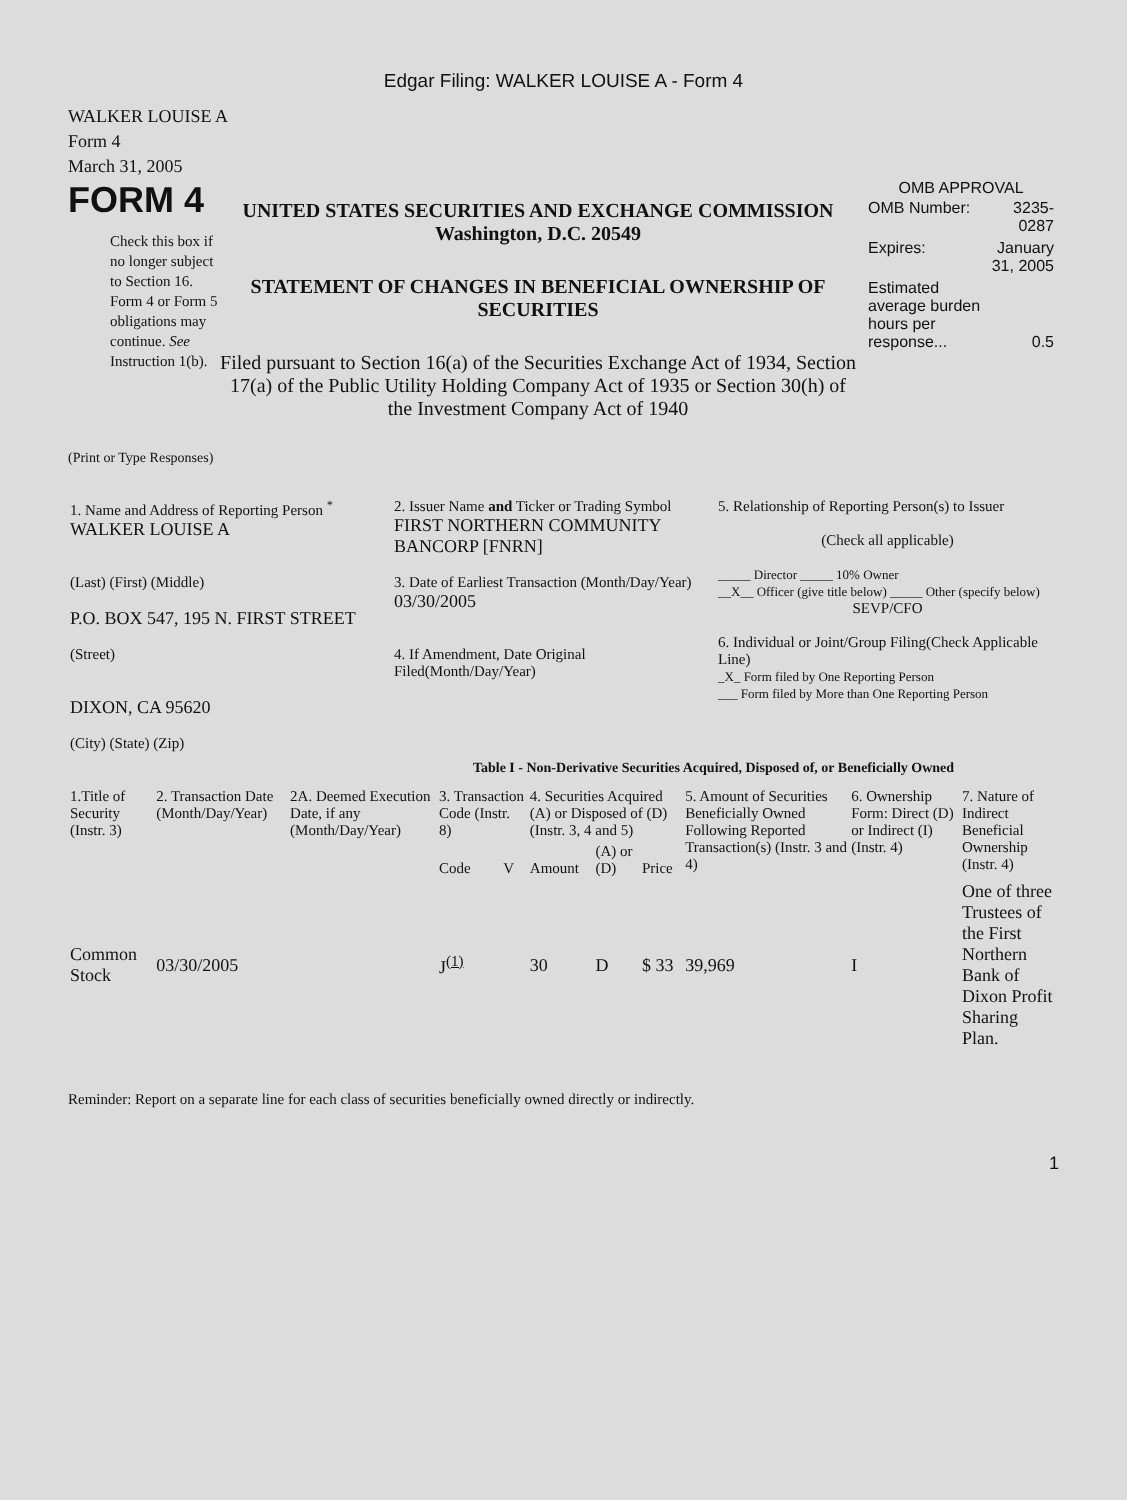Edgar Filing: WALKER LOUISE A - Form 4
WALKER LOUISE A
Form 4
March 31, 2005
FORM 4
Check this box if no longer subject to Section 16. Form 4 or Form 5 obligations may continue. See Instruction 1(b).
UNITED STATES SECURITIES AND EXCHANGE COMMISSION
Washington, D.C. 20549
STATEMENT OF CHANGES IN BENEFICIAL OWNERSHIP OF SECURITIES
Filed pursuant to Section 16(a) of the Securities Exchange Act of 1934, Section 17(a) of the Public Utility Holding Company Act of 1935 or Section 30(h) of the Investment Company Act of 1940
OMB APPROVAL
| OMB Number: | 3235-0287 |
| Expires: | January 31, 2005 |
| Estimated average burden hours per response... | 0.5 |
(Print or Type Responses)
| 1. Name and Address of Reporting Person <sup>*</sup> WALKER LOUISE A (Last) (First) (Middle) P.O. BOX 547, 195 N. FIRST STREET (Street) DIXON, CA 95620 (City) (State) (Zip) | 2. Issuer Name and Ticker or Trading Symbol FIRST NORTHERN COMMUNITY BANCORP [FNRN] 3. Date of Earliest Transaction (Month/Day/Year) 03/30/2005 4. If Amendment, Date Original Filed(Month/Day/Year) | 5. Relationship of Reporting Person(s) to Issuer (Check all applicable) _____ Director _____ 10% Owner __X__ Officer (give title below) _____ Other (specify below) SEVP/CFO 6. Individual or Joint/Group Filing(Check Applicable Line) _X_ Form filed by One Reporting Person ___ Form filed by More than One Reporting Person |
Table I - Non-Derivative Securities Acquired, Disposed of, or Beneficially Owned
| 1.Title of Security (Instr. 3) | 2. Transaction Date (Month/Day/Year) | 2A. Deemed Execution Date, if any (Month/Day/Year) | 3. Transaction Code (Instr. 8) | | 4. Securities Acquired (A) or Disposed of (D) (Instr. 3, 4 and 5) | | | 5. Amount of Securities Beneficially Owned Following Reported Transaction(s) (Instr. 3 and 4) | 6. Ownership Form: Direct (D) or Indirect (I) (Instr. 4) | 7. Nature of Indirect Beneficial Ownership (Instr. 4) |
| --- | --- | --- | --- | --- | --- | --- | --- | --- | --- | --- |
| | | | Code | V | Amount | (A) or (D) | Price | | | |
| Common Stock | 03/30/2005 | | J<sup>(1)</sup> | | 30 | D | $ 33 | 39,969 | I | One of three Trustees of the First Northern Bank of Dixon Profit Sharing Plan. |
Reminder: Report on a separate line for each class of securities beneficially owned directly or indirectly.
1